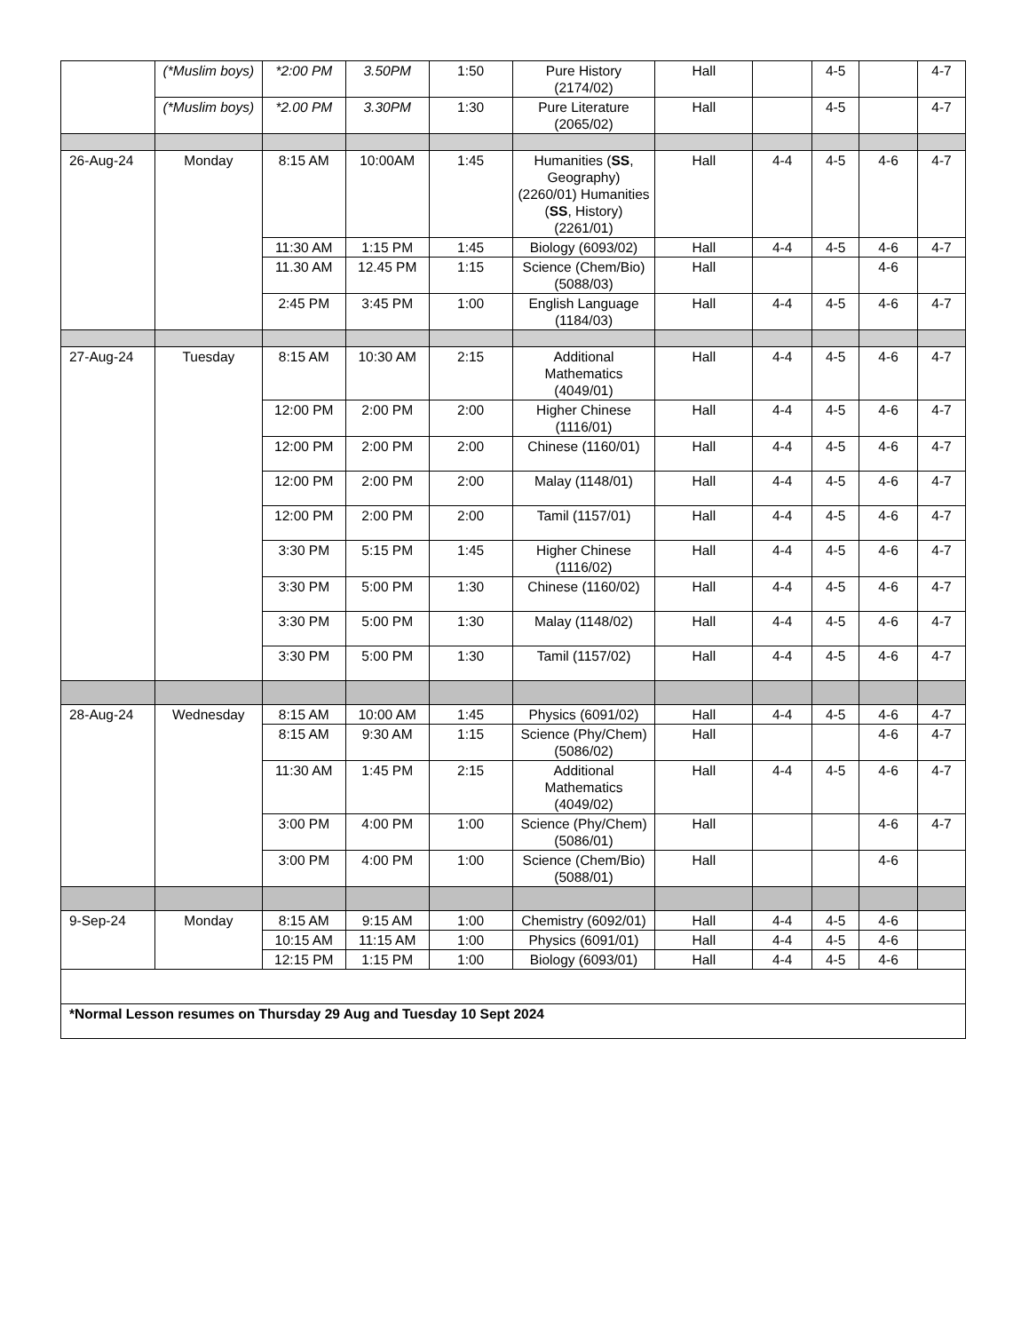| | (*Muslim boys) | *2:00 PM | 3.50PM | 1:50 | Pure History (2174/02) | Hall | | 4-5 | | 4-7 |
| | (*Muslim boys) | *2.00 PM | 3.30PM | 1:30 | Pure Literature (2065/02) | Hall | | 4-5 | | 4-7 |
| 26-Aug-24 | Monday | 8:15 AM | 10:00AM | 1:45 | Humanities ( SS , Geography) (2260/01) Humanities ( SS , History) (2261/01) | Hall | 4-4 | 4-5 | 4-6 | 4-7 |
| | | 11:30 AM | 1:15 PM | 1:45 | Biology (6093/02) | Hall | 4-4 | 4-5 | 4-6 | 4-7 |
| | | 11.30 AM | 12.45 PM | 1:15 | Science (Chem/Bio) (5088/03) | Hall | | | 4-6 | |
| | | 2:45 PM | 3:45 PM | 1:00 | English Language (1184/03) | Hall | 4-4 | 4-5 | 4-6 | 4-7 |
| 27-Aug-24 | Tuesday | 8:15 AM | 10:30 AM | 2:15 | Additional Mathematics (4049/01) | Hall | 4-4 | 4-5 | 4-6 | 4-7 |
| | | 12:00 PM | 2:00 PM | 2:00 | Higher Chinese (1116/01) | Hall | 4-4 | 4-5 | 4-6 | 4-7 |
| | | 12:00 PM | 2:00 PM | 2:00 | Chinese (1160/01) | Hall | 4-4 | 4-5 | 4-6 | 4-7 |
| | | 12:00 PM | 2:00 PM | 2:00 | Malay (1148/01) | Hall | 4-4 | 4-5 | 4-6 | 4-7 |
| | | 12:00 PM | 2:00 PM | 2:00 | Tamil (1157/01) | Hall | 4-4 | 4-5 | 4-6 | 4-7 |
| | | 3:30 PM | 5:15 PM | 1:45 | Higher Chinese (1116/02) | Hall | 4-4 | 4-5 | 4-6 | 4-7 |
| | | 3:30 PM | 5:00 PM | 1:30 | Chinese (1160/02) | Hall | 4-4 | 4-5 | 4-6 | 4-7 |
| | | 3:30 PM | 5:00 PM | 1:30 | Malay (1148/02) | Hall | 4-4 | 4-5 | 4-6 | 4-7 |
| | | 3:30 PM | 5:00 PM | 1:30 | Tamil (1157/02) | Hall | 4-4 | 4-5 | 4-6 | 4-7 |
| 28-Aug-24 | Wednesday | 8:15 AM | 10:00 AM | 1:45 | Physics (6091/02) | Hall | 4-4 | 4-5 | 4-6 | 4-7 |
| | | 8:15 AM | 9:30 AM | 1:15 | Science (Phy/Chem) (5086/02) | Hall | | | 4-6 | 4-7 |
| | | 11:30 AM | 1:45 PM | 2:15 | Additional Mathematics (4049/02) | Hall | 4-4 | 4-5 | 4-6 | 4-7 |
| | | 3:00 PM | 4:00 PM | 1:00 | Science (Phy/Chem) (5086/01) | Hall | | | 4-6 | 4-7 |
| | | 3:00 PM | 4:00 PM | 1:00 | Science (Chem/Bio) (5088/01) | Hall | | | 4-6 | |
| 9-Sep-24 | Monday | 8:15 AM | 9:15 AM | 1:00 | Chemistry (6092/01) | Hall | 4-4 | 4-5 | 4-6 | |
| | | 10:15 AM | 11:15 AM | 1:00 | Physics (6091/01) | Hall | 4-4 | 4-5 | 4-6 | |
| | | 12:15 PM | 1:15 PM | 1:00 | Biology (6093/01) | Hall | 4-4 | 4-5 | 4-6 | |
| *Normal Lesson resumes on Thursday 29 Aug and Tuesday 10 Sept 2024 | | | | | | | | | | |